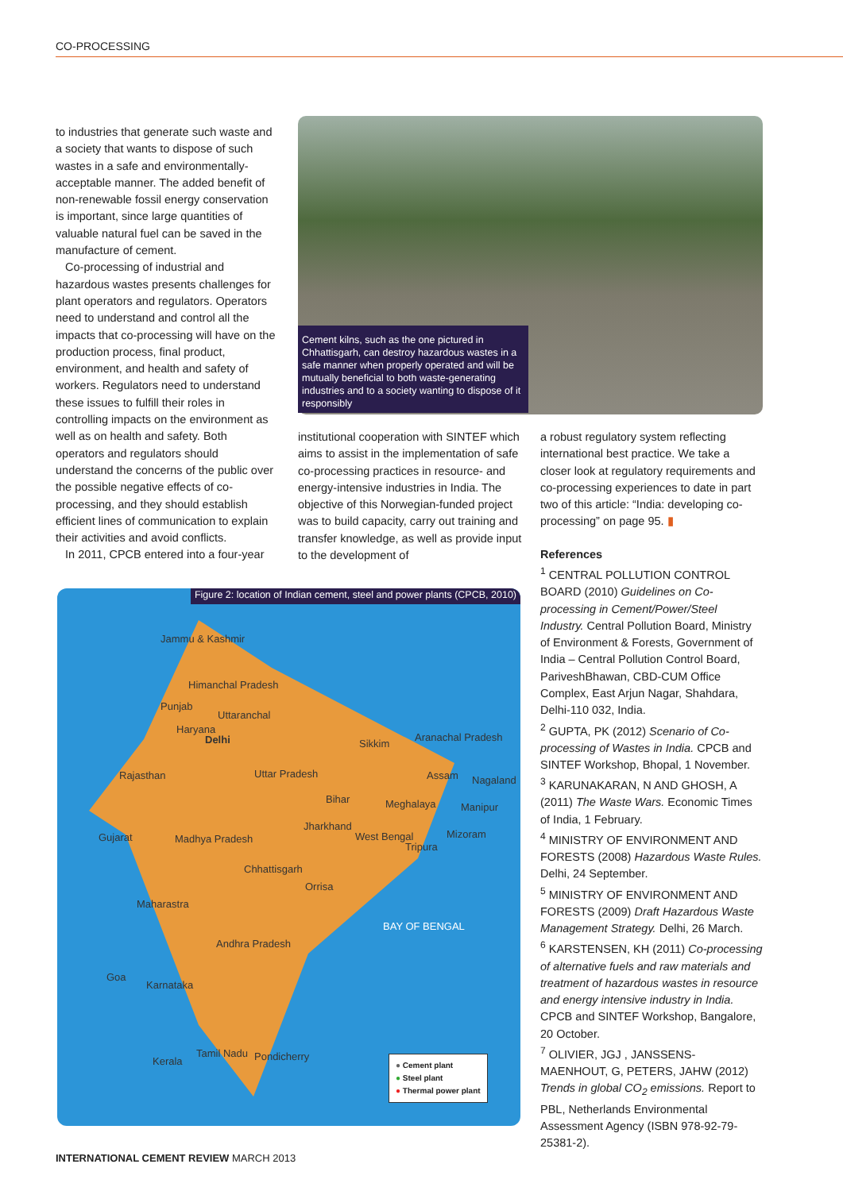CO-PROCESSING
to industries that generate such waste and a society that wants to dispose of such wastes in a safe and environmentally-acceptable manner. The added benefit of non-renewable fossil energy conservation is important, since large quantities of valuable natural fuel can be saved in the manufacture of cement.
Co-processing of industrial and hazardous wastes presents challenges for plant operators and regulators. Operators need to understand and control all the impacts that co-processing will have on the production process, final product, environment, and health and safety of workers. Regulators need to understand these issues to fulfill their roles in controlling impacts on the environment as well as on health and safety. Both operators and regulators should understand the concerns of the public over the possible negative effects of co-processing, and they should establish efficient lines of communication to explain their activities and avoid conflicts.
In 2011, CPCB entered into a four-year
Cement kilns, such as the one pictured in Chhattisgarh, can destroy hazardous wastes in a safe manner when properly operated and will be mutually beneficial to both waste-generating industries and to a society wanting to dispose of it responsibly
institutional cooperation with SINTEF which aims to assist in the implementation of safe co-processing practices in resource- and energy-intensive industries in India. The objective of this Norwegian-funded project was to build capacity, carry out training and transfer knowledge, as well as provide input to the development of
a robust regulatory system reflecting international best practice. We take a closer look at regulatory requirements and co-processing experiences to date in part two of this article: “India: developing co-processing” on page 95. ▮
References
<sup>1</sup> CENTRAL POLLUTION CONTROL BOARD (2010) Guidelines on Co-processing in Cement/Power/Steel Industry. Central Pollution Board, Ministry of Environment & Forests, Government of India – Central Pollution Control Board, PariveshBhawan, CBD-CUM Office Complex, East Arjun Nagar, Shahdara, Delhi-110 032, India.
<sup>2</sup> GUPTA, PK (2012) Scenario of Co-processing of Wastes in India. CPCB and SINTEF Workshop, Bhopal, 1 November.
<sup>3</sup> KARUNAKARAN, N AND GHOSH, A (2011) The Waste Wars. Economic Times of India, 1 February.
<sup>4</sup> MINISTRY OF ENVIRONMENT AND FORESTS (2008) Hazardous Waste Rules. Delhi, 24 September.
<sup>5</sup> MINISTRY OF ENVIRONMENT AND FORESTS (2009) Draft Hazardous Waste Management Strategy. Delhi, 26 March.
<sup>6</sup> KARSTENSEN, KH (2011) Co-processing of alternative fuels and raw materials and treatment of hazardous wastes in resource and energy intensive industry in India. CPCB and SINTEF Workshop, Bangalore, 20 October.
<sup>7</sup> OLIVIER, JGJ , JANSSENS-MAENHOUT, G, PETERS, JAHW (2012) Trends in global CO<sub>2</sub> emissions. Report to PBL, Netherlands Environmental Assessment Agency (ISBN 978-92-79-25381-2).
Figure 2: location of Indian cement, steel and power plants (CPCB, 2010)
Jammu & Kashmir
Himanchal Pradesh
Punjab
Uttaranchal
Haryana
Delhi Sikkim
Aranachal Pradesh
Rajasthan Uttar Pradesh Assam Nagaland
Bihar Meghalaya Manipur
Jharkhand
Gujarat Madhya Pradesh West Bengal
Tripura
Mizoram
Chhattisgarh
Orrisa
Maharastra
BAY OF BENGAL
Andhra Pradesh
Goa
Karnataka
Pondicherry Kerala
Tamil Nadu
● Cement plant
● Steel plant
● Thermal power plant
INTERNATIONAL CEMENT REVIEW MARCH 2013